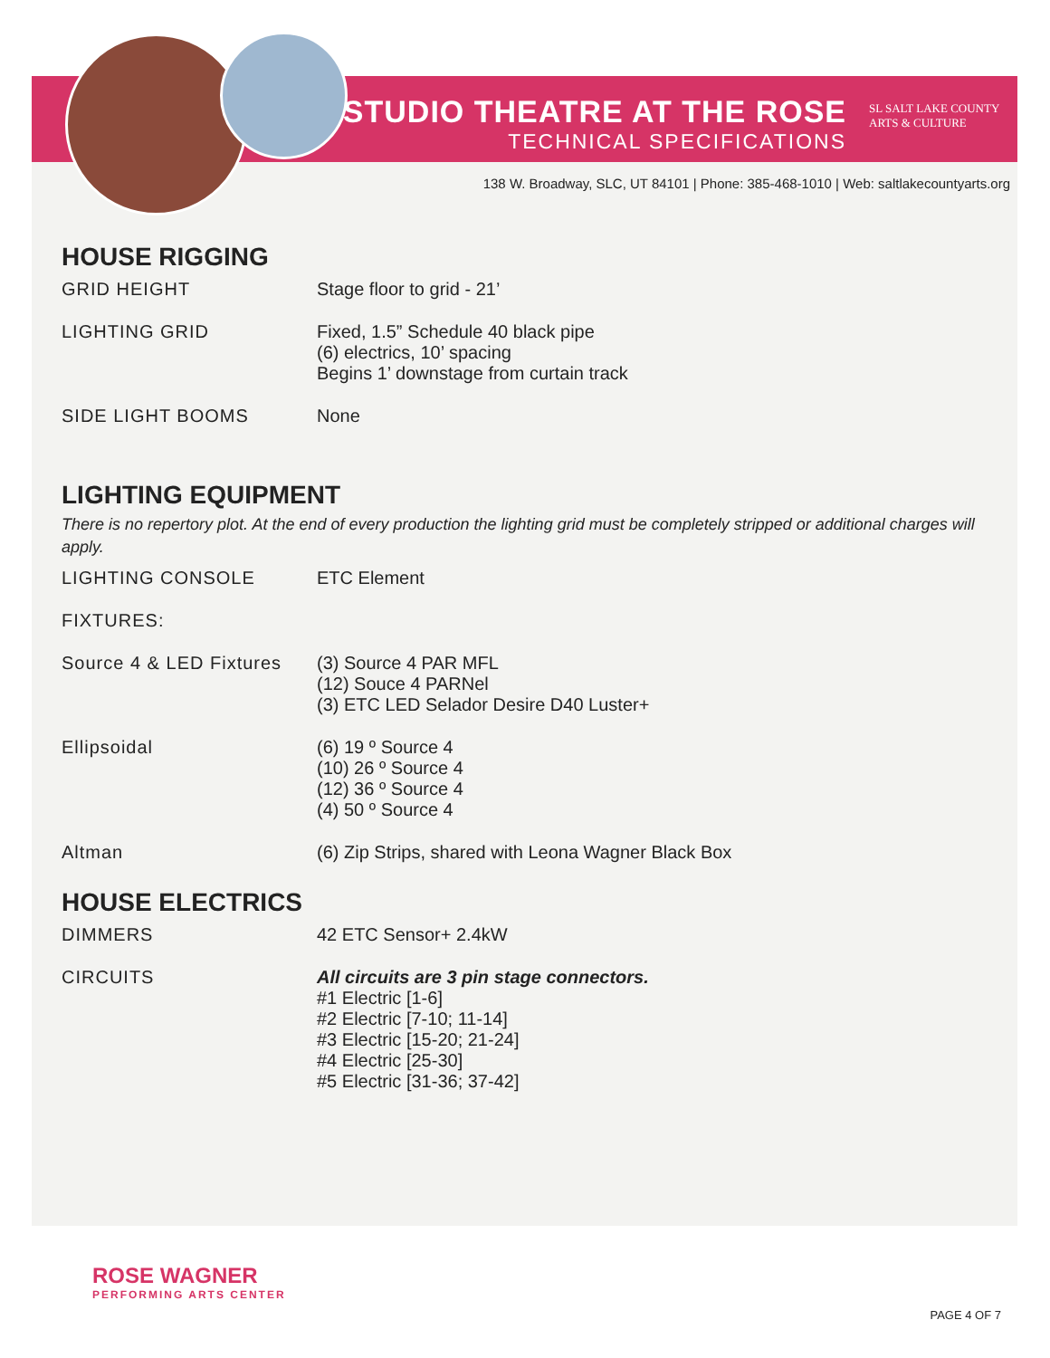STUDIO THEATRE AT THE ROSE
TECHNICAL SPECIFICATIONS
SL SALT LAKE COUNTY
ARTS & CULTURE
138 W. Broadway, SLC, UT 84101 | Phone: 385-468-1010 | Web: saltlakecountyarts.org
HOUSE RIGGING
| GRID HEIGHT | Stage floor to grid - 21’ |
| LIGHTING GRID | Fixed, 1.5” Schedule 40 black pipe (6) electrics, 10’ spacing Begins 1’ downstage from curtain track |
| SIDE LIGHT BOOMS | None |
LIGHTING EQUIPMENT
There is no repertory plot. At the end of every production the lighting grid must be completely stripped or additional charges will apply.
| LIGHTING CONSOLE | ETC Element |
| FIXTURES: | |
| Source 4 & LED Fixtures | (3) Source 4 PAR MFL (12) Souce 4 PARNel (3) ETC LED Selador Desire D40 Luster+ |
| Ellipsoidal | (6) 19 º Source 4 (10) 26 º Source 4 (12) 36 º Source 4 (4) 50 º Source 4 |
| Altman | (6) Zip Strips, shared with Leona Wagner Black Box |
HOUSE ELECTRICS
| DIMMERS | 42 ETC Sensor+ 2.4kW |
| CIRCUITS | All circuits are 3 pin stage connectors. #1 Electric [1-6] #2 Electric [7-10; 11-14] #3 Electric [15-20; 21-24] #4 Electric [25-30] #5 Electric [31-36; 37-42] |
ROSE WAGNER
PERFORMING ARTS CENTER
PAGE 4 OF 7